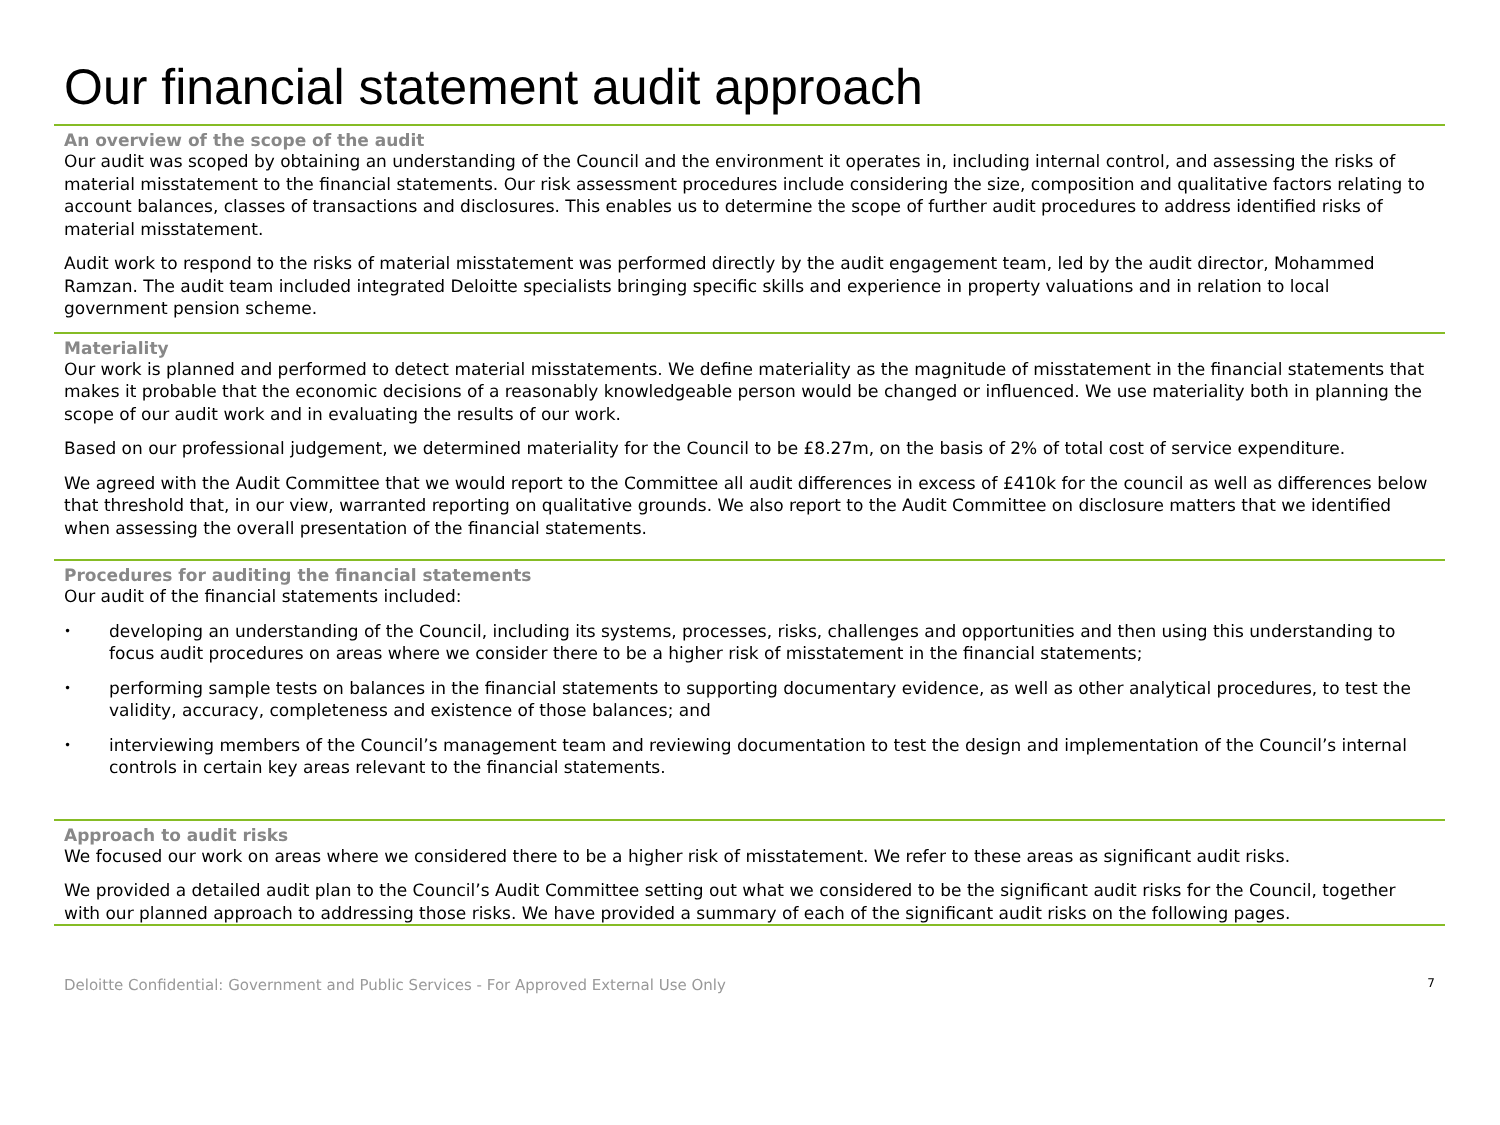Our financial statement audit approach
An overview of the scope of the audit
Our audit was scoped by obtaining an understanding of the Council and the environment it operates in, including internal control, and assessing the risks of material misstatement to the financial statements. Our risk assessment procedures include considering the size, composition and qualitative factors relating to account balances, classes of transactions and disclosures. This enables us to determine the scope of further audit procedures to address identified risks of material misstatement.
Audit work to respond to the risks of material misstatement was performed directly by the audit engagement team, led by the audit director, Mohammed Ramzan. The audit team included integrated Deloitte specialists bringing specific skills and experience in property valuations and in relation to local government pension scheme.
Materiality
Our work is planned and performed to detect material misstatements. We define materiality as the magnitude of misstatement in the financial statements that makes it probable that the economic decisions of a reasonably knowledgeable person would be changed or influenced. We use materiality both in planning the scope of our audit work and in evaluating the results of our work.
Based on our professional judgement, we determined materiality for the Council to be £8.27m, on the basis of 2% of total cost of service expenditure.
We agreed with the Audit Committee that we would report to the Committee all audit differences in excess of £410k for the council as well as differences below that threshold that, in our view, warranted reporting on qualitative grounds. We also report to the Audit Committee on disclosure matters that we identified when assessing the overall presentation of the financial statements.
Procedures for auditing the financial statements
Our audit of the financial statements included:
• developing an understanding of the Council, including its systems, processes, risks, challenges and opportunities and then using this understanding to focus audit procedures on areas where we consider there to be a higher risk of misstatement in the financial statements;
• performing sample tests on balances in the financial statements to supporting documentary evidence, as well as other analytical procedures, to test the validity, accuracy, completeness and existence of those balances; and
• interviewing members of the Council’s management team and reviewing documentation to test the design and implementation of the Council’s internal controls in certain key areas relevant to the financial statements.
Approach to audit risks
We focused our work on areas where we considered there to be a higher risk of misstatement. We refer to these areas as significant audit risks.
We provided a detailed audit plan to the Council’s Audit Committee setting out what we considered to be the significant audit risks for the Council, together with our planned approach to addressing those risks. We have provided a summary of each of the significant audit risks on the following pages.
Deloitte Confidential: Government and Public Services - For Approved External Use Only 7